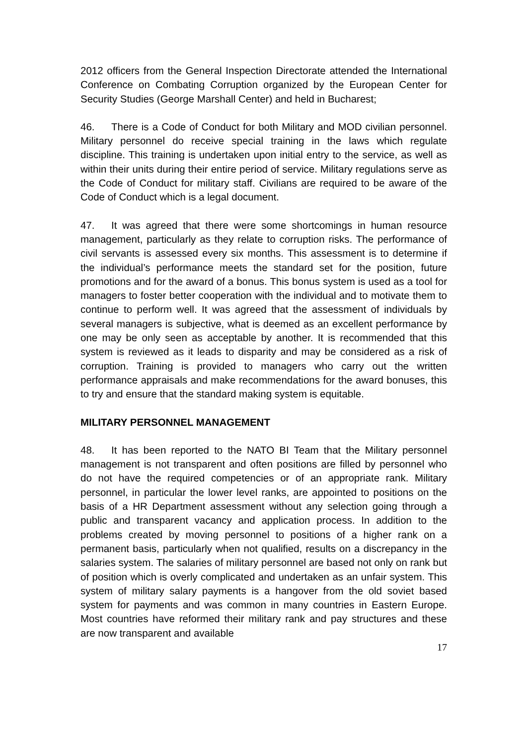2012 officers from the General Inspection Directorate attended the International Conference on Combating Corruption organized by the European Center for Security Studies (George Marshall Center) and held in Bucharest;
46. There is a Code of Conduct for both Military and MOD civilian personnel. Military personnel do receive special training in the laws which regulate discipline. This training is undertaken upon initial entry to the service, as well as within their units during their entire period of service. Military regulations serve as the Code of Conduct for military staff. Civilians are required to be aware of the Code of Conduct which is a legal document.
47. It was agreed that there were some shortcomings in human resource management, particularly as they relate to corruption risks. The performance of civil servants is assessed every six months. This assessment is to determine if the individual’s performance meets the standard set for the position, future promotions and for the award of a bonus. This bonus system is used as a tool for managers to foster better cooperation with the individual and to motivate them to continue to perform well. It was agreed that the assessment of individuals by several managers is subjective, what is deemed as an excellent performance by one may be only seen as acceptable by another. It is recommended that this system is reviewed as it leads to disparity and may be considered as a risk of corruption. Training is provided to managers who carry out the written performance appraisals and make recommendations for the award bonuses, this to try and ensure that the standard making system is equitable.
MILITARY PERSONNEL MANAGEMENT
48. It has been reported to the NATO BI Team that the Military personnel management is not transparent and often positions are filled by personnel who do not have the required competencies or of an appropriate rank. Military personnel, in particular the lower level ranks, are appointed to positions on the basis of a HR Department assessment without any selection going through a public and transparent vacancy and application process. In addition to the problems created by moving personnel to positions of a higher rank on a permanent basis, particularly when not qualified, results on a discrepancy in the salaries system. The salaries of military personnel are based not only on rank but of position which is overly complicated and undertaken as an unfair system. This system of military salary payments is a hangover from the old soviet based system for payments and was common in many countries in Eastern Europe. Most countries have reformed their military rank and pay structures and these are now transparent and available
17